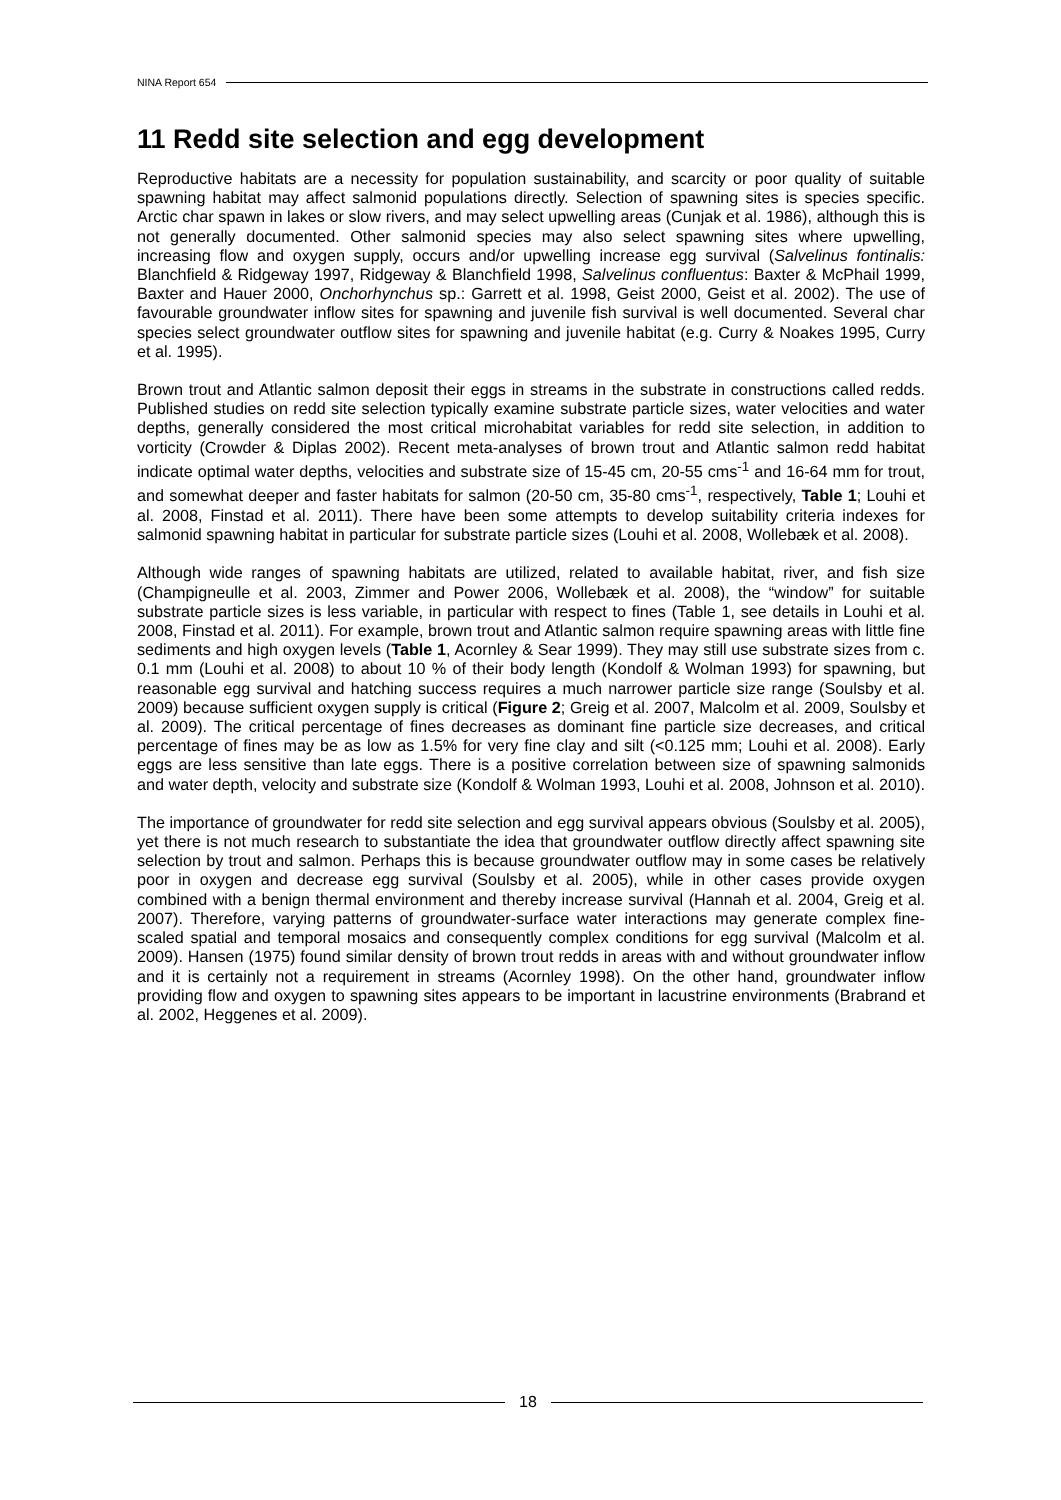NINA Report 654
11 Redd site selection and egg development
Reproductive habitats are a necessity for population sustainability, and scarcity or poor quality of suitable spawning habitat may affect salmonid populations directly. Selection of spawning sites is species specific. Arctic char spawn in lakes or slow rivers, and may select upwelling areas (Cunjak et al. 1986), although this is not generally documented. Other salmonid species may also select spawning sites where upwelling, increasing flow and oxygen supply, occurs and/or upwelling increase egg survival (Salvelinus fontinalis: Blanchfield & Ridgeway 1997, Ridgeway & Blanchfield 1998, Salvelinus confluentus: Baxter & McPhail 1999, Baxter and Hauer 2000, Onchorhynchus sp.: Garrett et al. 1998, Geist 2000, Geist et al. 2002). The use of favourable groundwater inflow sites for spawning and juvenile fish survival is well documented. Several char species select groundwater outflow sites for spawning and juvenile habitat (e.g. Curry & Noakes 1995, Curry et al. 1995).
Brown trout and Atlantic salmon deposit their eggs in streams in the substrate in constructions called redds. Published studies on redd site selection typically examine substrate particle sizes, water velocities and water depths, generally considered the most critical microhabitat variables for redd site selection, in addition to vorticity (Crowder & Diplas 2002). Recent meta-analyses of brown trout and Atlantic salmon redd habitat indicate optimal water depths, velocities and substrate size of 15-45 cm, 20-55 cms<sup>-1</sup> and 16-64 mm for trout, and somewhat deeper and faster habitats for salmon (20-50 cm, 35-80 cms<sup>-1</sup>, respectively, Table 1; Louhi et al. 2008, Finstad et al. 2011). There have been some attempts to develop suitability criteria indexes for salmonid spawning habitat in particular for substrate particle sizes (Louhi et al. 2008, Wollebæk et al. 2008).
Although wide ranges of spawning habitats are utilized, related to available habitat, river, and fish size (Champigneulle et al. 2003, Zimmer and Power 2006, Wollebæk et al. 2008), the “window” for suitable substrate particle sizes is less variable, in particular with respect to fines (Table 1, see details in Louhi et al. 2008, Finstad et al. 2011). For example, brown trout and Atlantic salmon require spawning areas with little fine sediments and high oxygen levels (Table 1, Acornley & Sear 1999). They may still use substrate sizes from c. 0.1 mm (Louhi et al. 2008) to about 10 % of their body length (Kondolf & Wolman 1993) for spawning, but reasonable egg survival and hatching success requires a much narrower particle size range (Soulsby et al. 2009) because sufficient oxygen supply is critical (Figure 2; Greig et al. 2007, Malcolm et al. 2009, Soulsby et al. 2009). The critical percentage of fines decreases as dominant fine particle size decreases, and critical percentage of fines may be as low as 1.5% for very fine clay and silt (<0.125 mm; Louhi et al. 2008). Early eggs are less sensitive than late eggs. There is a positive correlation between size of spawning salmonids and water depth, velocity and substrate size (Kondolf & Wolman 1993, Louhi et al. 2008, Johnson et al. 2010).
The importance of groundwater for redd site selection and egg survival appears obvious (Soulsby et al. 2005), yet there is not much research to substantiate the idea that groundwater outflow directly affect spawning site selection by trout and salmon. Perhaps this is because groundwater outflow may in some cases be relatively poor in oxygen and decrease egg survival (Soulsby et al. 2005), while in other cases provide oxygen combined with a benign thermal environment and thereby increase survival (Hannah et al. 2004, Greig et al. 2007). Therefore, varying patterns of groundwater-surface water interactions may generate complex fine-scaled spatial and temporal mosaics and consequently complex conditions for egg survival (Malcolm et al. 2009). Hansen (1975) found similar density of brown trout redds in areas with and without groundwater inflow and it is certainly not a requirement in streams (Acornley 1998). On the other hand, groundwater inflow providing flow and oxygen to spawning sites appears to be important in lacustrine environments (Brabrand et al. 2002, Heggenes et al. 2009).
18